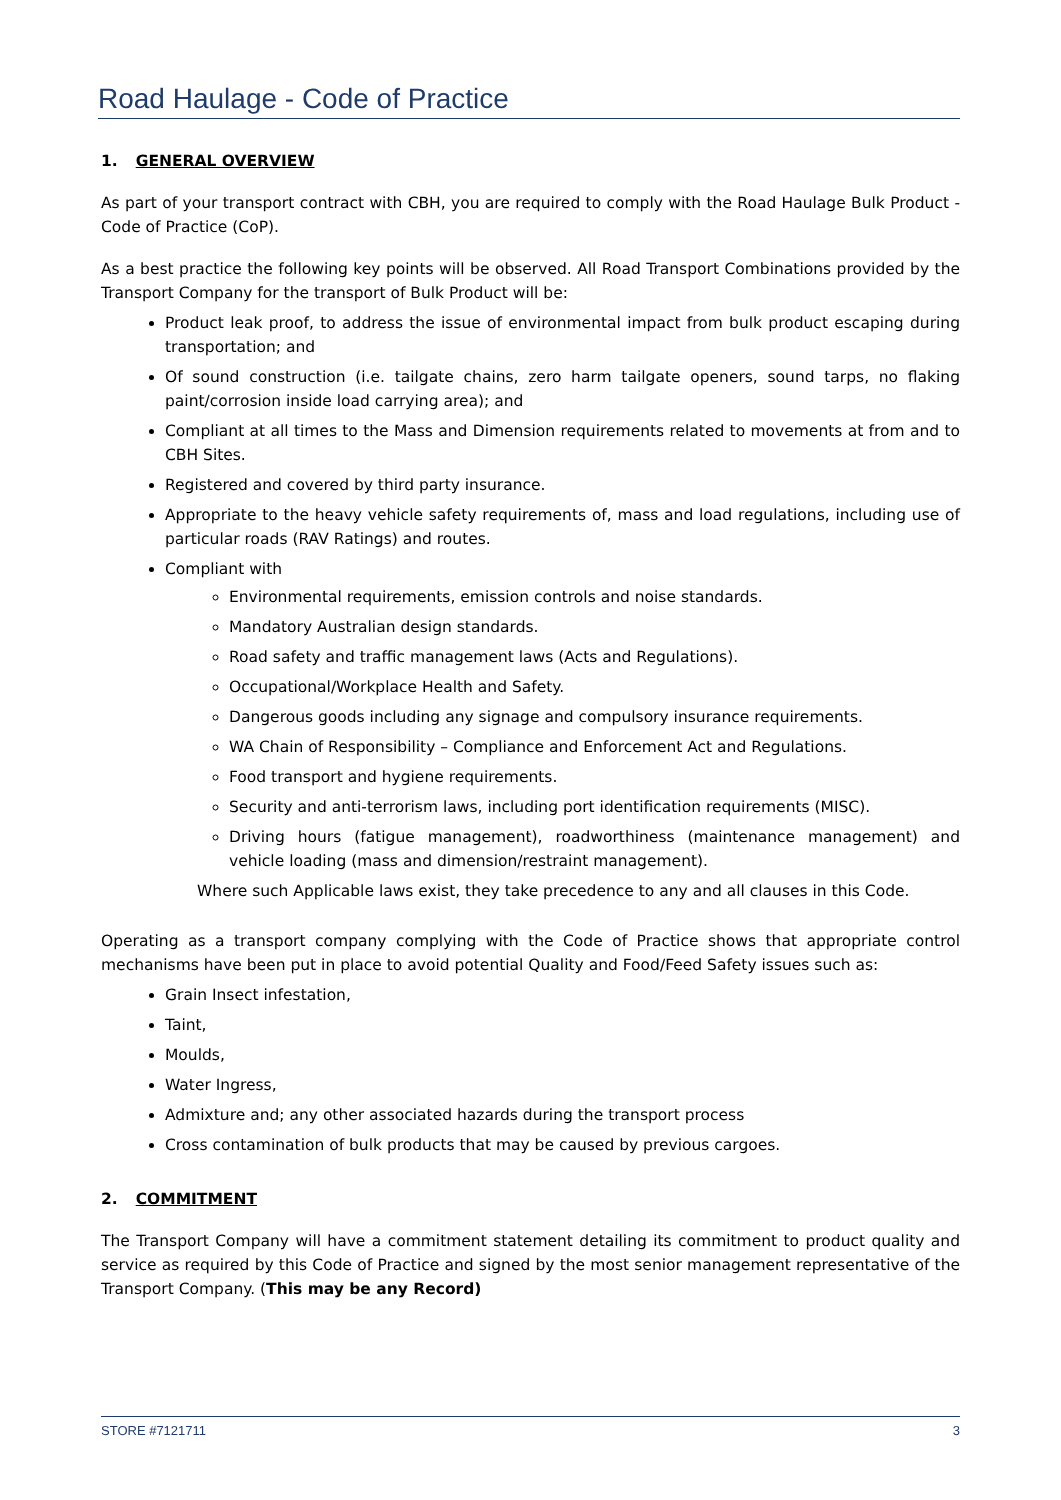Road Haulage - Code of Practice
1. GENERAL OVERVIEW
As part of your transport contract with CBH, you are required to comply with the Road Haulage Bulk Product - Code of Practice (CoP).
As a best practice the following key points will be observed. All Road Transport Combinations provided by the Transport Company for the transport of Bulk Product will be:
Product leak proof, to address the issue of environmental impact from bulk product escaping during transportation; and
Of sound construction (i.e. tailgate chains, zero harm tailgate openers, sound tarps, no flaking paint/corrosion inside load carrying area); and
Compliant at all times to the Mass and Dimension requirements related to movements at from and to CBH Sites.
Registered and covered by third party insurance.
Appropriate to the heavy vehicle safety requirements of, mass and load regulations, including use of particular roads (RAV Ratings) and routes.
Compliant with
Environmental requirements, emission controls and noise standards.
Mandatory Australian design standards.
Road safety and traffic management laws (Acts and Regulations).
Occupational/Workplace Health and Safety.
Dangerous goods including any signage and compulsory insurance requirements.
WA Chain of Responsibility – Compliance and Enforcement Act and Regulations.
Food transport and hygiene requirements.
Security and anti-terrorism laws, including port identification requirements (MISC).
Driving hours (fatigue management), roadworthiness (maintenance management) and vehicle loading (mass and dimension/restraint management).
Where such Applicable laws exist, they take precedence to any and all clauses in this Code.
Operating as a transport company complying with the Code of Practice shows that appropriate control mechanisms have been put in place to avoid potential Quality and Food/Feed Safety issues such as:
Grain Insect infestation,
Taint,
Moulds,
Water Ingress,
Admixture and; any other associated hazards during the transport process
Cross contamination of bulk products that may be caused by previous cargoes.
2. COMMITMENT
The Transport Company will have a commitment statement detailing its commitment to product quality and service as required by this Code of Practice and signed by the most senior management representative of the Transport Company. (This may be any Record)
STORE #7121711 3